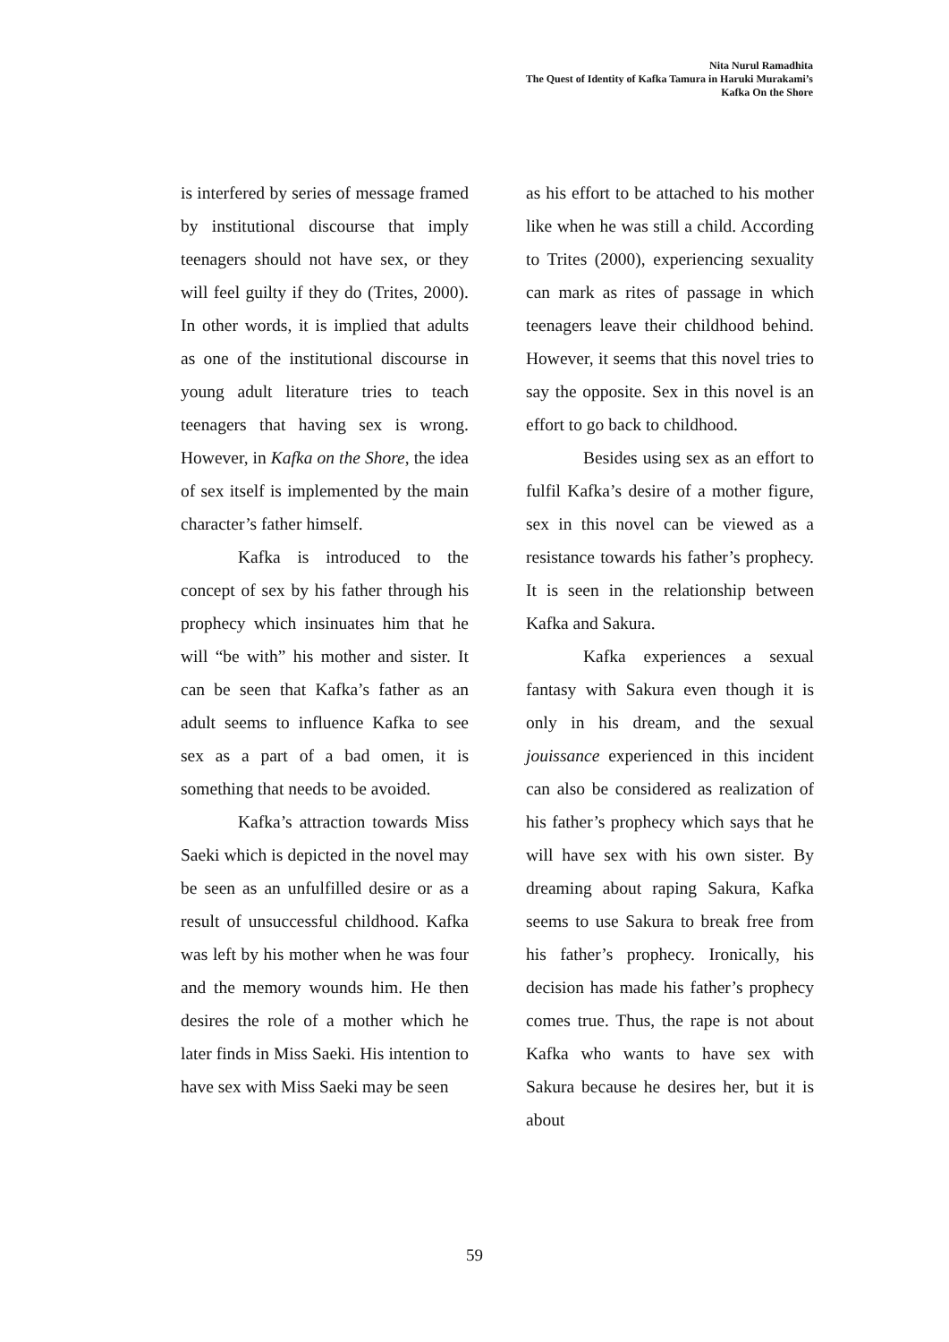Nita Nurul Ramadhita
The Quest of Identity of Kafka Tamura in Haruki Murakami’s
Kafka On the Shore
is interfered by series of message framed by institutional discourse that imply teenagers should not have sex, or they will feel guilty if they do (Trites, 2000). In other words, it is implied that adults as one of the institutional discourse in young adult literature tries to teach teenagers that having sex is wrong. However, in Kafka on the Shore, the idea of sex itself is implemented by the main character’s father himself.
Kafka is introduced to the concept of sex by his father through his prophecy which insinuates him that he will “be with” his mother and sister. It can be seen that Kafka’s father as an adult seems to influence Kafka to see sex as a part of a bad omen, it is something that needs to be avoided.
Kafka’s attraction towards Miss Saeki which is depicted in the novel may be seen as an unfulfilled desire or as a result of unsuccessful childhood. Kafka was left by his mother when he was four and the memory wounds him. He then desires the role of a mother which he later finds in Miss Saeki. His intention to have sex with Miss Saeki may be seen
as his effort to be attached to his mother like when he was still a child. According to Trites (2000), experiencing sexuality can mark as rites of passage in which teenagers leave their childhood behind. However, it seems that this novel tries to say the opposite. Sex in this novel is an effort to go back to childhood.
Besides using sex as an effort to fulfil Kafka’s desire of a mother figure, sex in this novel can be viewed as a resistance towards his father’s prophecy. It is seen in the relationship between Kafka and Sakura.
Kafka experiences a sexual fantasy with Sakura even though it is only in his dream, and the sexual jouissance experienced in this incident can also be considered as realization of his father’s prophecy which says that he will have sex with his own sister. By dreaming about raping Sakura, Kafka seems to use Sakura to break free from his father’s prophecy. Ironically, his decision has made his father’s prophecy comes true. Thus, the rape is not about Kafka who wants to have sex with Sakura because he desires her, but it is about
59